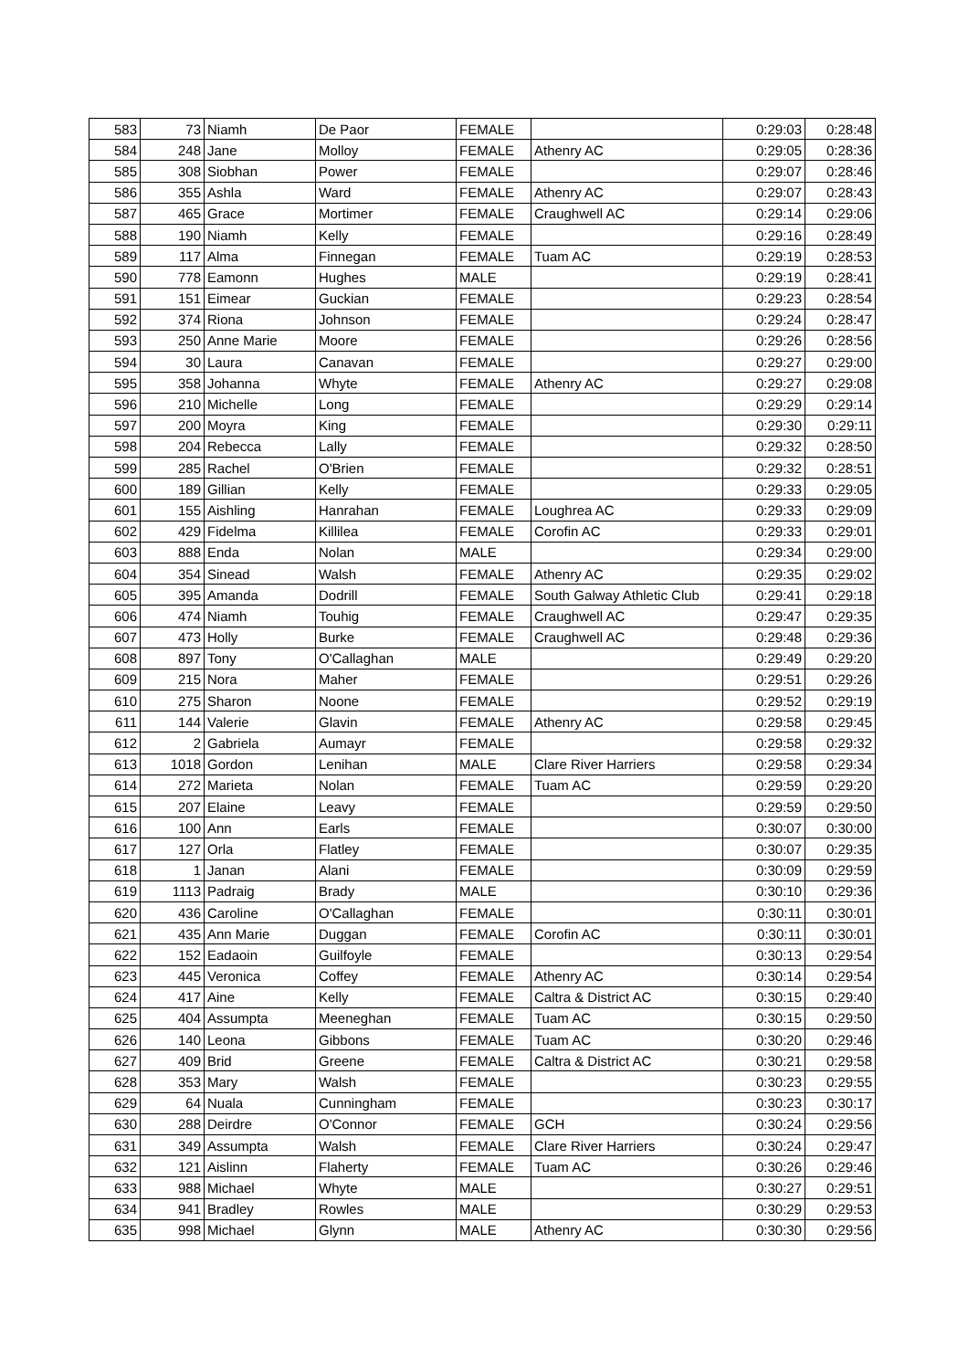| 583 | 73 | Niamh | De Paor | FEMALE | | 0:29:03 | 0:28:48 |
| 584 | 248 | Jane | Molloy | FEMALE | Athenry AC | 0:29:05 | 0:28:36 |
| 585 | 308 | Siobhan | Power | FEMALE | | 0:29:07 | 0:28:46 |
| 586 | 355 | Ashla | Ward | FEMALE | Athenry AC | 0:29:07 | 0:28:43 |
| 587 | 465 | Grace | Mortimer | FEMALE | Craughwell AC | 0:29:14 | 0:29:06 |
| 588 | 190 | Niamh | Kelly | FEMALE | | 0:29:16 | 0:28:49 |
| 589 | 117 | Alma | Finnegan | FEMALE | Tuam AC | 0:29:19 | 0:28:53 |
| 590 | 778 | Eamonn | Hughes | MALE | | 0:29:19 | 0:28:41 |
| 591 | 151 | Eimear | Guckian | FEMALE | | 0:29:23 | 0:28:54 |
| 592 | 374 | Riona | Johnson | FEMALE | | 0:29:24 | 0:28:47 |
| 593 | 250 | Anne Marie | Moore | FEMALE | | 0:29:26 | 0:28:56 |
| 594 | 30 | Laura | Canavan | FEMALE | | 0:29:27 | 0:29:00 |
| 595 | 358 | Johanna | Whyte | FEMALE | Athenry AC | 0:29:27 | 0:29:08 |
| 596 | 210 | Michelle | Long | FEMALE | | 0:29:29 | 0:29:14 |
| 597 | 200 | Moyra | King | FEMALE | | 0:29:30 | 0:29:11 |
| 598 | 204 | Rebecca | Lally | FEMALE | | 0:29:32 | 0:28:50 |
| 599 | 285 | Rachel | O'Brien | FEMALE | | 0:29:32 | 0:28:51 |
| 600 | 189 | Gillian | Kelly | FEMALE | | 0:29:33 | 0:29:05 |
| 601 | 155 | Aishling | Hanrahan | FEMALE | Loughrea AC | 0:29:33 | 0:29:09 |
| 602 | 429 | Fidelma | Killilea | FEMALE | Corofin AC | 0:29:33 | 0:29:01 |
| 603 | 888 | Enda | Nolan | MALE | | 0:29:34 | 0:29:00 |
| 604 | 354 | Sinead | Walsh | FEMALE | Athenry AC | 0:29:35 | 0:29:02 |
| 605 | 395 | Amanda | Dodrill | FEMALE | South Galway Athletic Club | 0:29:41 | 0:29:18 |
| 606 | 474 | Niamh | Touhig | FEMALE | Craughwell AC | 0:29:47 | 0:29:35 |
| 607 | 473 | Holly | Burke | FEMALE | Craughwell AC | 0:29:48 | 0:29:36 |
| 608 | 897 | Tony | O'Callaghan | MALE | | 0:29:49 | 0:29:20 |
| 609 | 215 | Nora | Maher | FEMALE | | 0:29:51 | 0:29:26 |
| 610 | 275 | Sharon | Noone | FEMALE | | 0:29:52 | 0:29:19 |
| 611 | 144 | Valerie | Glavin | FEMALE | Athenry AC | 0:29:58 | 0:29:45 |
| 612 | 2 | Gabriela | Aumayr | FEMALE | | 0:29:58 | 0:29:32 |
| 613 | 1018 | Gordon | Lenihan | MALE | Clare River Harriers | 0:29:58 | 0:29:34 |
| 614 | 272 | Marieta | Nolan | FEMALE | Tuam AC | 0:29:59 | 0:29:20 |
| 615 | 207 | Elaine | Leavy | FEMALE | | 0:29:59 | 0:29:50 |
| 616 | 100 | Ann | Earls | FEMALE | | 0:30:07 | 0:30:00 |
| 617 | 127 | Orla | Flatley | FEMALE | | 0:30:07 | 0:29:35 |
| 618 | 1 | Janan | Alani | FEMALE | | 0:30:09 | 0:29:59 |
| 619 | 1113 | Padraig | Brady | MALE | | 0:30:10 | 0:29:36 |
| 620 | 436 | Caroline | O'Callaghan | FEMALE | | 0:30:11 | 0:30:01 |
| 621 | 435 | Ann Marie | Duggan | FEMALE | Corofin AC | 0:30:11 | 0:30:01 |
| 622 | 152 | Eadaoin | Guilfoyle | FEMALE | | 0:30:13 | 0:29:54 |
| 623 | 445 | Veronica | Coffey | FEMALE | Athenry AC | 0:30:14 | 0:29:54 |
| 624 | 417 | Aine | Kelly | FEMALE | Caltra & District AC | 0:30:15 | 0:29:40 |
| 625 | 404 | Assumpta | Meeneghan | FEMALE | Tuam AC | 0:30:15 | 0:29:50 |
| 626 | 140 | Leona | Gibbons | FEMALE | Tuam AC | 0:30:20 | 0:29:46 |
| 627 | 409 | Brid | Greene | FEMALE | Caltra & District AC | 0:30:21 | 0:29:58 |
| 628 | 353 | Mary | Walsh | FEMALE | | 0:30:23 | 0:29:55 |
| 629 | 64 | Nuala | Cunningham | FEMALE | | 0:30:23 | 0:30:17 |
| 630 | 288 | Deirdre | O'Connor | FEMALE | GCH | 0:30:24 | 0:29:56 |
| 631 | 349 | Assumpta | Walsh | FEMALE | Clare River Harriers | 0:30:24 | 0:29:47 |
| 632 | 121 | Aislinn | Flaherty | FEMALE | Tuam AC | 0:30:26 | 0:29:46 |
| 633 | 988 | Michael | Whyte | MALE | | 0:30:27 | 0:29:51 |
| 634 | 941 | Bradley | Rowles | MALE | | 0:30:29 | 0:29:53 |
| 635 | 998 | Michael | Glynn | MALE | Athenry AC | 0:30:30 | 0:29:56 |